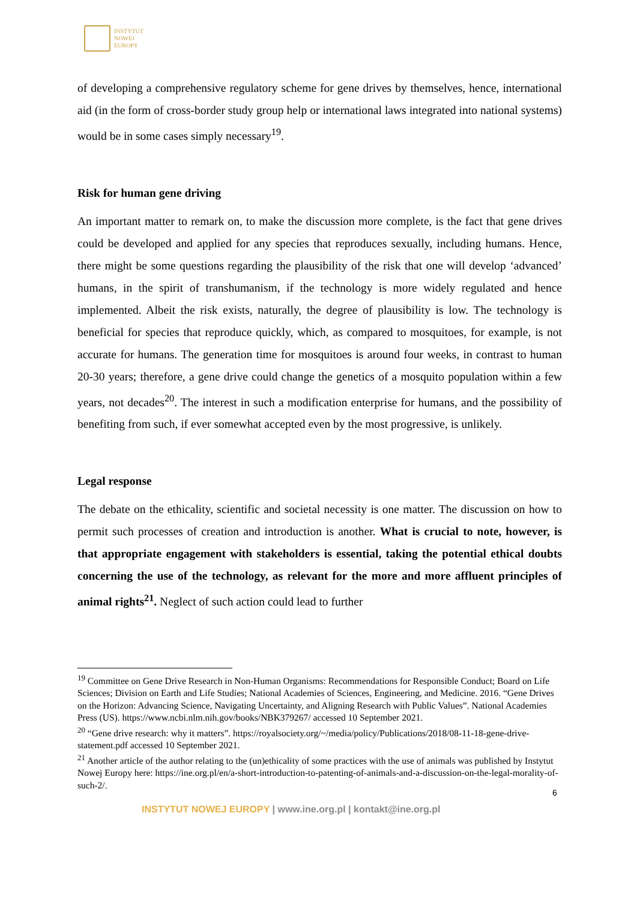INSTYTUT
NOWEJ
EUROPY
of developing a comprehensive regulatory scheme for gene drives by themselves, hence, international aid (in the form of cross-border study group help or international laws integrated into national systems) would be in some cases simply necessary<sup>19</sup>.
Risk for human gene driving
An important matter to remark on, to make the discussion more complete, is the fact that gene drives could be developed and applied for any species that reproduces sexually, including humans. Hence, there might be some questions regarding the plausibility of the risk that one will develop ‘advanced’ humans, in the spirit of transhumanism, if the technology is more widely regulated and hence implemented. Albeit the risk exists, naturally, the degree of plausibility is low. The technology is beneficial for species that reproduce quickly, which, as compared to mosquitoes, for example, is not accurate for humans. The generation time for mosquitoes is around four weeks, in contrast to human 20-30 years; therefore, a gene drive could change the genetics of a mosquito population within a few years, not decades<sup>20</sup>. The interest in such a modification enterprise for humans, and the possibility of benefiting from such, if ever somewhat accepted even by the most progressive, is unlikely.
Legal response
The debate on the ethicality, scientific and societal necessity is one matter. The discussion on how to permit such processes of creation and introduction is another. What is crucial to note, however, is that appropriate engagement with stakeholders is essential, taking the potential ethical doubts concerning the use of the technology, as relevant for the more and more affluent principles of animal rights<sup>21</sup>. Neglect of such action could lead to further
<sup>19</sup> Committee on Gene Drive Research in Non-Human Organisms: Recommendations for Responsible Conduct; Board on Life Sciences; Division on Earth and Life Studies; National Academies of Sciences, Engineering, and Medicine. 2016. “Gene Drives on the Horizon: Advancing Science, Navigating Uncertainty, and Aligning Research with Public Values”. National Academies Press (US). https://www.ncbi.nlm.nih.gov/books/NBK379267/ accessed 10 September 2021.
<sup>20</sup> “Gene drive research: why it matters”. https://royalsociety.org/~/media/policy/Publications/2018/08-11-18-gene-drive-statement.pdf accessed 10 September 2021.
<sup>21</sup> Another article of the author relating to the (un)ethicality of some practices with the use of animals was published by Instytut Nowej Europy here: https://ine.org.pl/en/a-short-introduction-to-patenting-of-animals-and-a-discussion-on-the-legal-morality-of-such-2/.
6
INSTYTUT NOWEJ EUROPY | www.ine.org.pl | kontakt@ine.org.pl